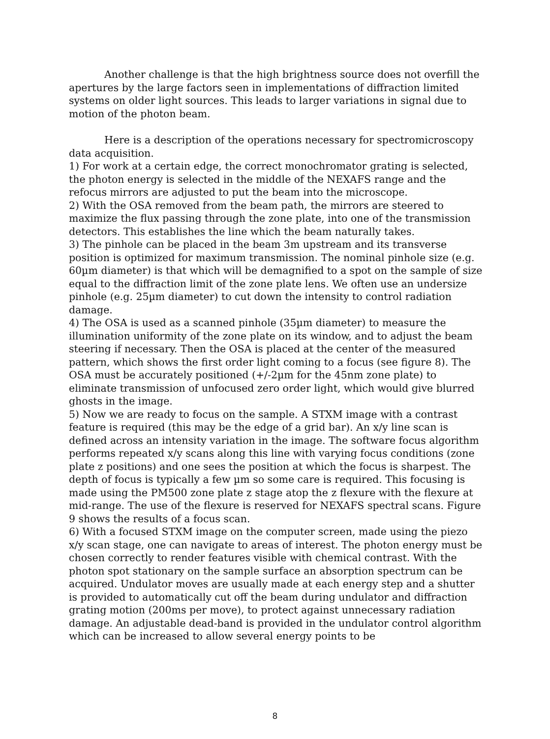Another challenge is that the high brightness source does not overfill the apertures by the large factors seen in implementations of diffraction limited systems on older light sources. This leads to larger variations in signal due to motion of the photon beam.
Here is a description of the operations necessary for spectromicroscopy data acquisition.
1) For work at a certain edge, the correct monochromator grating is selected, the photon energy is selected in the middle of the NEXAFS range and the refocus mirrors are adjusted to put the beam into the microscope.
2) With the OSA removed from the beam path, the mirrors are steered to maximize the flux passing through the zone plate, into one of the transmission detectors. This establishes the line which the beam naturally takes.
3) The pinhole can be placed in the beam 3m upstream and its transverse position is optimized for maximum transmission. The nominal pinhole size (e.g. 60µm diameter) is that which will be demagnified to a spot on the sample of size equal to the diffraction limit of the zone plate lens. We often use an undersize pinhole (e.g. 25µm diameter) to cut down the intensity to control radiation damage.
4) The OSA is used as a scanned pinhole (35µm diameter) to measure the illumination uniformity of the zone plate on its window, and to adjust the beam steering if necessary. Then the OSA is placed at the center of the measured pattern, which shows the first order light coming to a focus (see figure 8). The OSA must be accurately positioned (+/-2µm for the 45nm zone plate) to eliminate transmission of unfocused zero order light, which would give blurred ghosts in the image.
5) Now we are ready to focus on the sample. A STXM image with a contrast feature is required (this may be the edge of a grid bar). An x/y line scan is defined across an intensity variation in the image. The software focus algorithm performs repeated x/y scans along this line with varying focus conditions (zone plate z positions) and one sees the position at which the focus is sharpest. The depth of focus is typically a few µm so some care is required. This focusing is made using the PM500 zone plate z stage atop the z flexure with the flexure at mid-range. The use of the flexure is reserved for NEXAFS spectral scans. Figure 9 shows the results of a focus scan.
6) With a focused STXM image on the computer screen, made using the piezo x/y scan stage, one can navigate to areas of interest. The photon energy must be chosen correctly to render features visible with chemical contrast. With the photon spot stationary on the sample surface an absorption spectrum can be acquired. Undulator moves are usually made at each energy step and a shutter is provided to automatically cut off the beam during undulator and diffraction grating motion (200ms per move), to protect against unnecessary radiation damage. An adjustable dead-band is provided in the undulator control algorithm which can be increased to allow several energy points to be
8